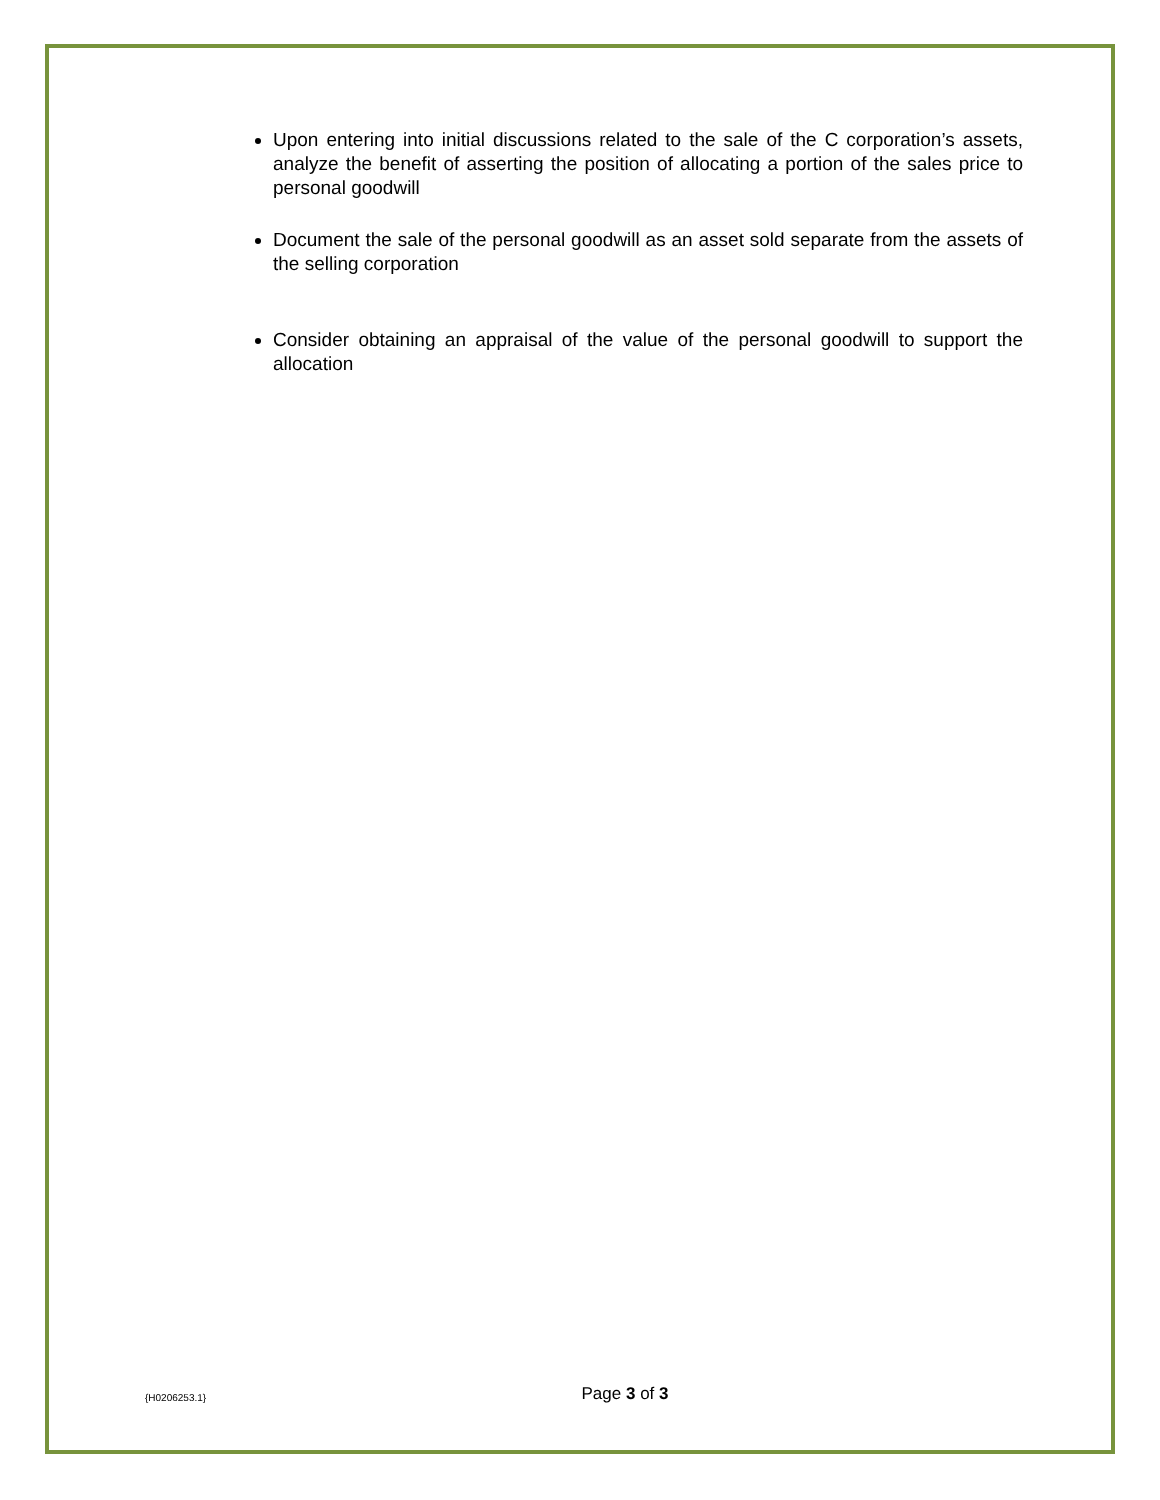Upon entering into initial discussions related to the sale of the C corporation’s assets, analyze the benefit of asserting the position of allocating a portion of the sales price to personal goodwill
Document the sale of the personal goodwill as an asset sold separate from the assets of the selling corporation
Consider obtaining an appraisal of the value of the personal goodwill to support the allocation
{H0206253.1}
Page 3 of 3